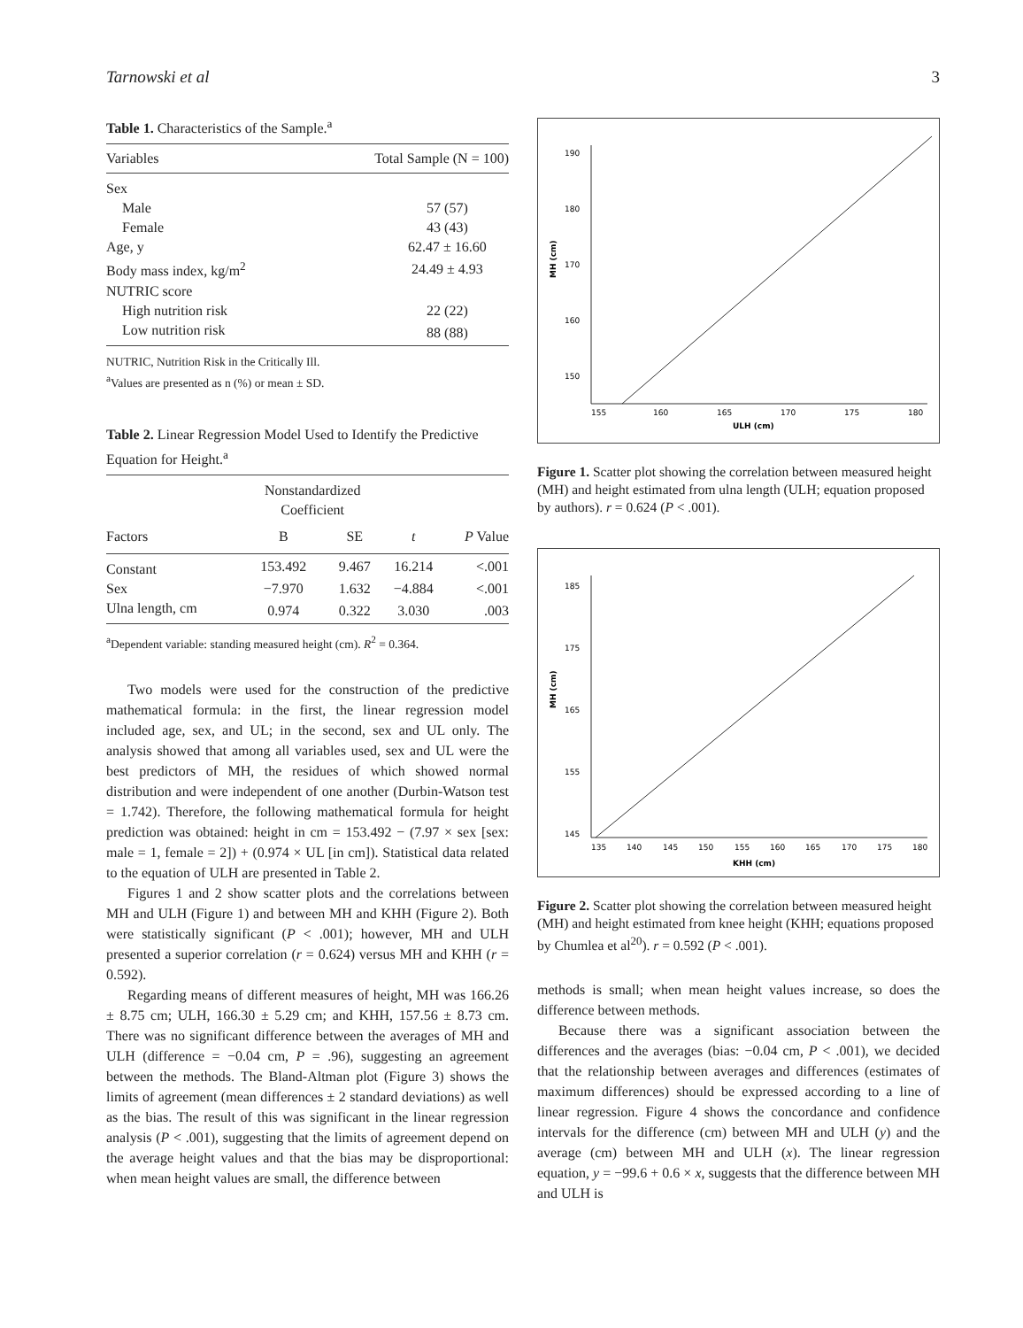Tarnowski et al 3
Table 1. Characteristics of the Sample.<sup>a</sup>
| Variables | Total Sample (N = 100) |
| --- | --- |
| Sex | |
| Male | 57 (57) |
| Female | 43 (43) |
| Age, y | 62.47 ± 16.60 |
| Body mass index, kg/m<sup>2</sup> | 24.49 ± 4.93 |
| NUTRIC score | |
| High nutrition risk | 22 (22) |
| Low nutrition risk | 88 (88) |
NUTRIC, Nutrition Risk in the Critically Ill.
<sup>a</sup> Values are presented as n (%) or mean ± SD.
Table 2. Linear Regression Model Used to Identify the Predictive Equation for Height.<sup>a</sup>
| | Nonstandardized Coefficient | | | |
| --- | --- | --- | --- | --- |
| Factors | B | SE | t | P Value |
| Constant | 153.492 | 9.467 | 16.214 | <.001 |
| Sex | −7.970 | 1.632 | −4.884 | <.001 |
| Ulna length, cm | 0.974 | 0.322 | 3.030 | .003 |
<sup>a</sup> Dependent variable: standing measured height (cm). R<sup>2</sup> = 0.364.
Two models were used for the construction of the predictive mathematical formula: in the first, the linear regression model included age, sex, and UL; in the second, sex and UL only. The analysis showed that among all variables used, sex and UL were the best predictors of MH, the residues of which showed normal distribution and were independent of one another (Durbin-Watson test = 1.742). Therefore, the following mathematical formula for height prediction was obtained: height in cm = 153.492 − (7.97 × sex [sex: male = 1, female = 2]) + (0.974 × UL [in cm]). Statistical data related to the equation of ULH are presented in Table 2.
Figures 1 and 2 show scatter plots and the correlations between MH and ULH (Figure 1) and between MH and KHH (Figure 2). Both were statistically significant (P < .001); however, MH and ULH presented a superior correlation (r = 0.624) versus MH and KHH (r = 0.592).
Regarding means of different measures of height, MH was 166.26 ± 8.75 cm; ULH, 166.30 ± 5.29 cm; and KHH, 157.56 ± 8.73 cm. There was no significant difference between the averages of MH and ULH (difference = −0.04 cm, P = .96), suggesting an agreement between the methods. The Bland-Altman plot (Figure 3) shows the limits of agreement (mean differences ± 2 standard deviations) as well as the bias. The result of this was significant in the linear regression analysis (P < .001), suggesting that the limits of agreement depend on the average height values and that the bias may be disproportional: when mean height values are small, the difference between
MH (cm)
ULH (cm)
155
160
165
170
175
180
190
180
170
160
150
Figure 1. Scatter plot showing the correlation between measured height (MH) and height estimated from ulna length (ULH; equation proposed by authors). r = 0.624 (P < .001).
MH (cm)
KHH (cm)
135
140
145
150
155
160
165
170
175
180
185
175
165
155
145
Figure 2. Scatter plot showing the correlation between measured height (MH) and height estimated from knee height (KHH; equations proposed by Chumlea et al<sup>20</sup>). r = 0.592 (P < .001).
methods is small; when mean height values increase, so does the difference between methods.
Because there was a significant association between the differences and the averages (bias: −0.04 cm, P < .001), we decided that the relationship between averages and differences (estimates of maximum differences) should be expressed according to a line of linear regression. Figure 4 shows the concordance and confidence intervals for the difference (cm) between MH and ULH (y) and the average (cm) between MH and ULH (x). The linear regression equation, y = −99.6 + 0.6 × x, suggests that the difference between MH and ULH is